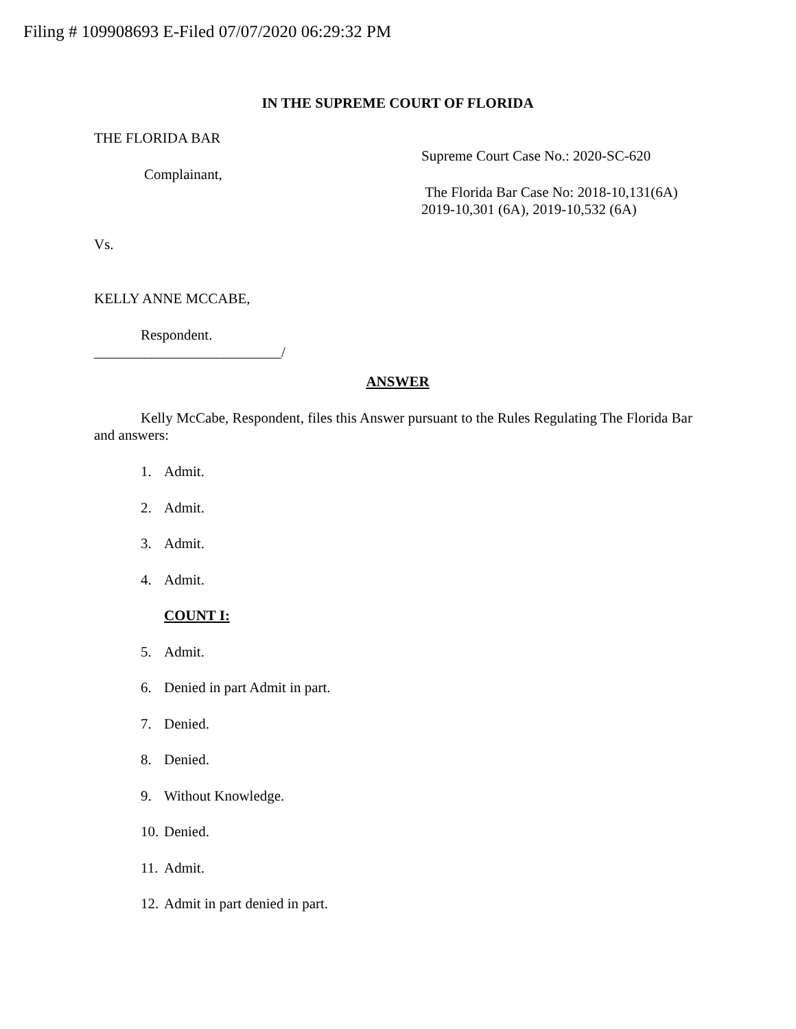Filing # 109908693 E-Filed 07/07/2020 06:29:32 PM
IN THE SUPREME COURT OF FLORIDA
THE FLORIDA BAR
Complainant,
Supreme Court Case No.: 2020-SC-620
The Florida Bar Case No: 2018-10,131(6A)
2019-10,301 (6A), 2019-10,532 (6A)
Vs.
KELLY ANNE MCCABE,
Respondent.
__________________________/
ANSWER
Kelly McCabe, Respondent, files this Answer pursuant to the Rules Regulating The Florida Bar and answers:
1. Admit.
2. Admit.
3. Admit.
4. Admit.
COUNT I:
5. Admit.
6. Denied in part Admit in part.
7. Denied.
8. Denied.
9. Without Knowledge.
10. Denied.
11. Admit.
12. Admit in part denied in part.